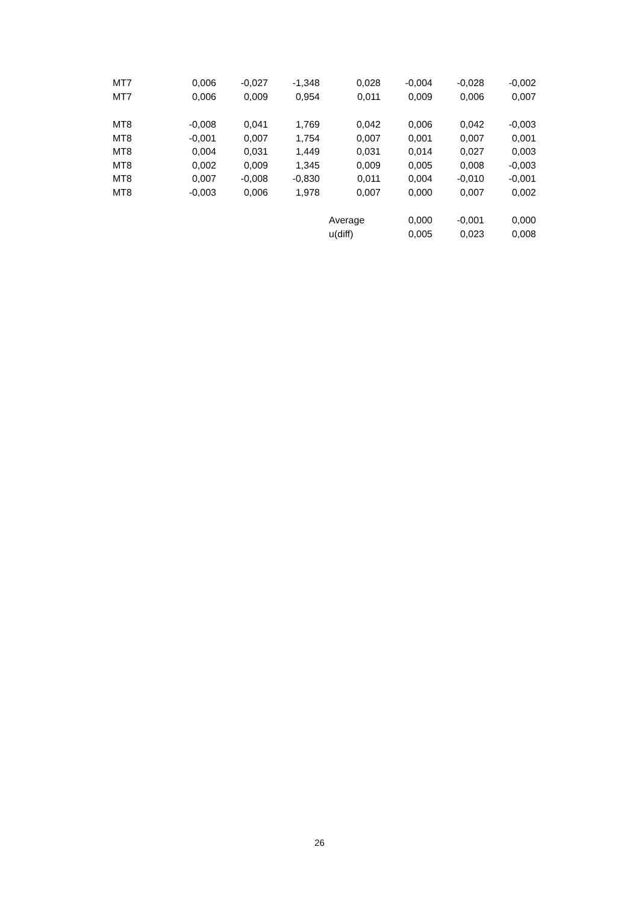| MT7 | 0,006 | -0,027 | -1,348 | 0,028 | -0,004 | -0,028 | -0,002 |
| MT7 | 0,006 | 0,009 | 0,954 | 0,011 | 0,009 | 0,006 | 0,007 |
| MT8 | -0,008 | 0,041 | 1,769 | 0,042 | 0,006 | 0,042 | -0,003 |
| MT8 | -0,001 | 0,007 | 1,754 | 0,007 | 0,001 | 0,007 | 0,001 |
| MT8 | 0,004 | 0,031 | 1,449 | 0,031 | 0,014 | 0,027 | 0,003 |
| MT8 | 0,002 | 0,009 | 1,345 | 0,009 | 0,005 | 0,008 | -0,003 |
| MT8 | 0,007 | -0,008 | -0,830 | 0,011 | 0,004 | -0,010 | -0,001 |
| MT8 | -0,003 | 0,006 | 1,978 | 0,007 | 0,000 | 0,007 | 0,002 |
| | | | | Average | 0,000 | -0,001 | 0,000 |
| | | | | u(diff) | 0,005 | 0,023 | 0,008 |
26